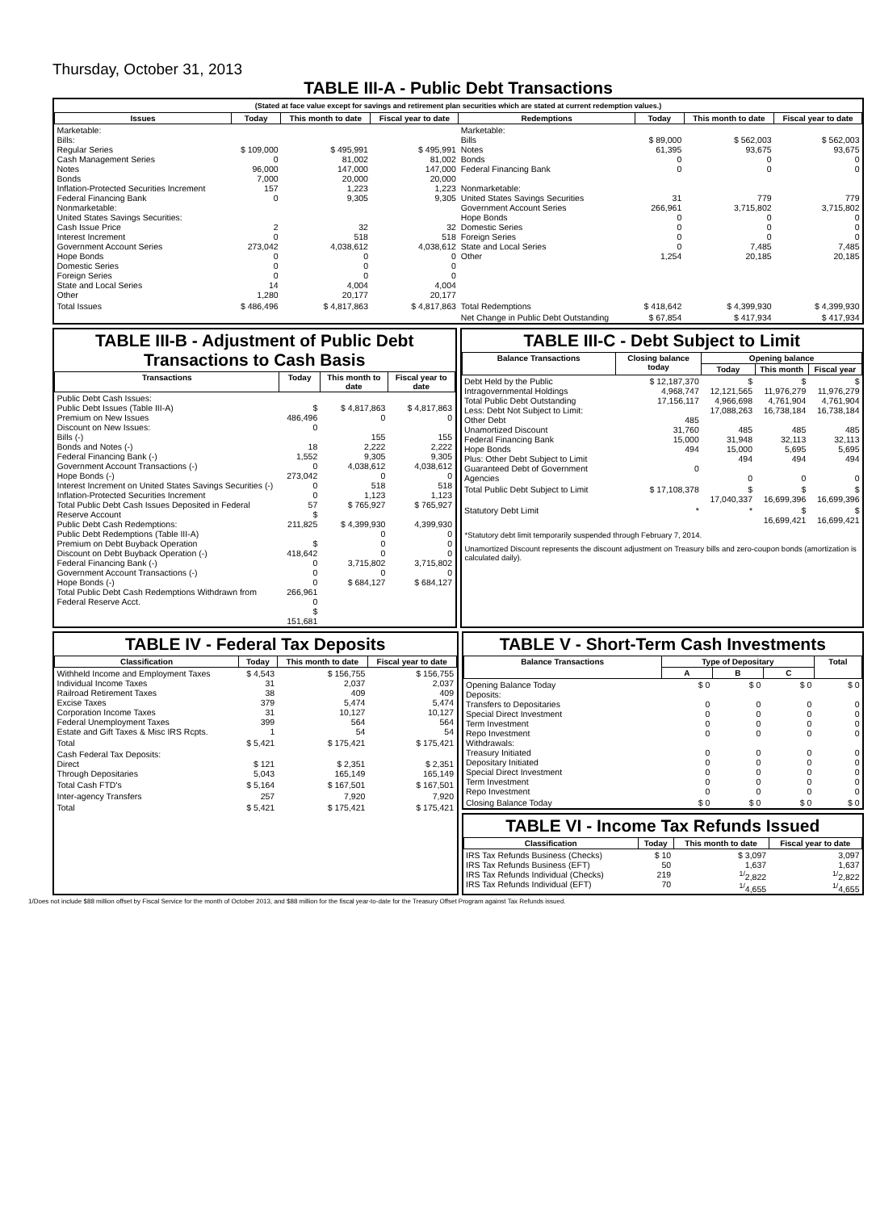Thursday, October 31, 2013
TABLE III-A - Public Debt Transactions
(Stated at face value except for savings and retirement plan securities which are stated at current redemption values.)
| Issues | Today | This month to date | Fiscal year to date | Redemptions | Today | This month to date | Fiscal year to date |
| --- | --- | --- | --- | --- | --- | --- | --- |
| Marketable: Bills: Regular Series Cash Management Series Notes Bonds Inflation-Protected Securities Increment Federal Financing Bank Nonmarketable: United States Savings Securities: Cash Issue Price Interest Increment Government Account Series Hope Bonds Domestic Series Foreign Series State and Local Series Other | $ 109,000 0 96,000 7,000 157 0 2 0 273,042 0 0 0 14 1,280 | $ 495,991 81,002 147,000 20,000 1,223 9,305 32 518 4,038,612 0 0 0 4,004 20,177 | $ 495,991 81,002 147,000 20,000 1,223 9,305 32 518 4,038,612 0 0 0 4,004 20,177 | Marketable: Bills Notes Bonds Federal Financing Bank Nonmarketable: United States Savings Securities Government Account Series Hope Bonds Domestic Series Foreign Series State and Local Series Other | $ 89,000 61,395 0 0 31 266,961 0 0 0 0 1,254 | $ 562,003 93,675 0 0 779 3,715,802 0 0 0 7,485 20,185 | $ 562,003 93,675 0 0 779 3,715,802 0 0 0 7,485 20,185 |
| Total Issues | $ 486,496 | $ 4,817,863 | $ 4,817,863 | Total Redemptions | $ 418,642 | $ 4,399,930 | $ 4,399,930 |
| | | | | Net Change in Public Debt Outstanding | $ 67,854 | $ 417,934 | $ 417,934 |
TABLE III-B - Adjustment of Public Debt Transactions to Cash Basis
| Transactions | Today | This month to date | Fiscal year to date |
| --- | --- | --- | --- |
| Public Debt Cash Issues: Public Debt Issues (Table III-A) Premium on New Issues Discount on New Issues: Bills (-) Bonds and Notes (-) Federal Financing Bank (-) Government Account Transactions (-) Hope Bonds (-) Interest Increment on United States Savings Securities (-) Inflation-Protected Securities Increment Total Public Debt Cash Issues Deposited in Federal Reserve Account Public Debt Cash Redemptions: Public Debt Redemptions (Table III-A) Premium on Debt Buyback Operation Discount on Debt Buyback Operation (-) Federal Financing Bank (-) Government Account Transactions (-) Hope Bonds (-) Total Public Debt Cash Redemptions Withdrawn from Federal Reserve Acct. | $ 486,496 0 18 1,552 0 273,042 0 0 57 $ 211,825 $ 418,642 0 0 0 266,961 0 $ 151,681 | $ 4,817,863 0 155 2,222 9,305 4,038,612 0 518 1,123 $ 765,927 $ 4,399,930 0 0 0 3,715,802 0 $ 684,127 | $ 4,817,863 0 155 2,222 9,305 4,038,612 0 518 1,123 $ 765,927 4,399,930 0 0 0 3,715,802 0 $ 684,127 |
TABLE III-C - Debt Subject to Limit
| Balance Transactions | Closing balance today | Opening balance | | |
| --- | --- | --- | --- | --- |
| | | Today | This month | Fiscal year |
| Debt Held by the Public Intragovernmental Holdings Total Public Debt Outstanding Less: Debt Not Subject to Limit: Other Debt Unamortized Discount Federal Financing Bank Hope Bonds Plus: Other Debt Subject to Limit Guaranteed Debt of Government Agencies | $ 12,187,370 4,968,747 17,156,117 485 31,760 15,000 494 0 | $ 12,121,565 4,966,698 17,088,263 485 31,948 15,000 494 0 | $ 11,976,279 4,761,904 16,738,184 485 32,113 5,695 494 0 | $ 11,976,279 4,761,904 16,738,184 485 32,113 5,695 494 0 |
| Total Public Debt Subject to Limit | $ 17,108,378 | $ 17,040,337 | $ 16,699,396 | $ 16,699,396 |
| Statutory Debt Limit | * | * | $ 16,699,421 | $ 16,699,421 |
*Statutory debt limit temporarily suspended through February 7, 2014.
Unamortized Discount represents the discount adjustment on Treasury bills and zero-coupon bonds (amortization is calculated daily).
TABLE IV - Federal Tax Deposits
| Classification | Today | This month to date | Fiscal year to date |
| --- | --- | --- | --- |
| Withheld Income and Employment Taxes Individual Income Taxes Railroad Retirement Taxes Excise Taxes Corporation Income Taxes Federal Unemployment Taxes Estate and Gift Taxes & Misc IRS Rcpts. | $ 4,543 31 38 379 31 399 1 | $ 156,755 2,037 409 5,474 10,127 564 54 | $ 156,755 2,037 409 5,474 10,127 564 54 |
| Total | $ 5,421 | $ 175,421 | $ 175,421 |
| Cash Federal Tax Deposits: Direct Through Depositaries | $ 121 5,043 | $ 2,351 165,149 | $ 2,351 165,149 |
| Total Cash FTD's | $ 5,164 | $ 167,501 | $ 167,501 |
| Inter-agency Transfers | 257 | 7,920 | 7,920 |
| Total | $ 5,421 | $ 175,421 | $ 175,421 |
TABLE V - Short-Term Cash Investments
| Balance Transactions | Type of Depositary | | | Total |
| --- | --- | --- | --- | --- |
| | A | B | C | |
| Opening Balance Today Deposits: Transfers to Depositaries Special Direct Investment Term Investment Repo Investment Withdrawals: Treasury Initiated Depositary Initiated Special Direct Investment Term Investment Repo Investment | $ 0 0 0 0 0 0 0 0 0 0 | $ 0 0 0 0 0 0 0 0 0 0 | $ 0 0 0 0 0 0 0 0 0 0 | $ 0 0 0 0 0 0 0 0 0 0 |
| Closing Balance Today | $ 0 | $ 0 | $ 0 | $ 0 |
TABLE VI - Income Tax Refunds Issued
| Classification | Today | This month to date | Fiscal year to date |
| --- | --- | --- | --- |
| IRS Tax Refunds Business (Checks) IRS Tax Refunds Business (EFT) IRS Tax Refunds Individual (Checks) IRS Tax Refunds Individual (EFT) | $ 10 50 219 70 | $ 3,097 1,637 <sup>1/</sup>2,822 <sup>1/</sup>4,655 | 3,097 1,637 <sup>1/</sup>2,822 <sup>1/</sup>4,655 |
1/Does not include $88 million offset by Fiscal Service for the month of October 2013, and $88 million for the fiscal year-to-date for the Treasury Offset Program against Tax Refunds issued.